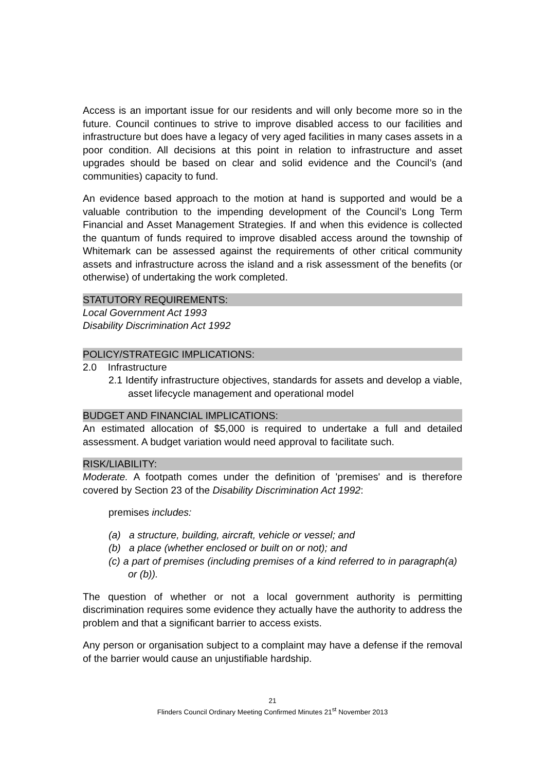Access is an important issue for our residents and will only become more so in the future. Council continues to strive to improve disabled access to our facilities and infrastructure but does have a legacy of very aged facilities in many cases assets in a poor condition. All decisions at this point in relation to infrastructure and asset upgrades should be based on clear and solid evidence and the Council’s (and communities) capacity to fund.
An evidence based approach to the motion at hand is supported and would be a valuable contribution to the impending development of the Council’s Long Term Financial and Asset Management Strategies. If and when this evidence is collected the quantum of funds required to improve disabled access around the township of Whitemark can be assessed against the requirements of other critical community assets and infrastructure across the island and a risk assessment of the benefits (or otherwise) of undertaking the work completed.
STATUTORY REQUIREMENTS:
Local Government Act 1993
Disability Discrimination Act 1992
POLICY/STRATEGIC IMPLICATIONS:
2.0 Infrastructure
2.1 Identify infrastructure objectives, standards for assets and develop a viable, asset lifecycle management and operational model
BUDGET AND FINANCIAL IMPLICATIONS:
An estimated allocation of $5,000 is required to undertake a full and detailed assessment. A budget variation would need approval to facilitate such.
RISK/LIABILITY:
Moderate. A footpath comes under the definition of 'premises' and is therefore covered by Section 23 of the Disability Discrimination Act 1992:
premises includes:
(a) a structure, building, aircraft, vehicle or vessel; and
(b) a place (whether enclosed or built on or not); and
(c) a part of premises (including premises of a kind referred to in paragraph(a) or (b)).
The question of whether or not a local government authority is permitting discrimination requires some evidence they actually have the authority to address the problem and that a significant barrier to access exists.
Any person or organisation subject to a complaint may have a defense if the removal of the barrier would cause an unjustifiable hardship.
21
Flinders Council Ordinary Meeting Confirmed Minutes 21<sup>st</sup> November 2013